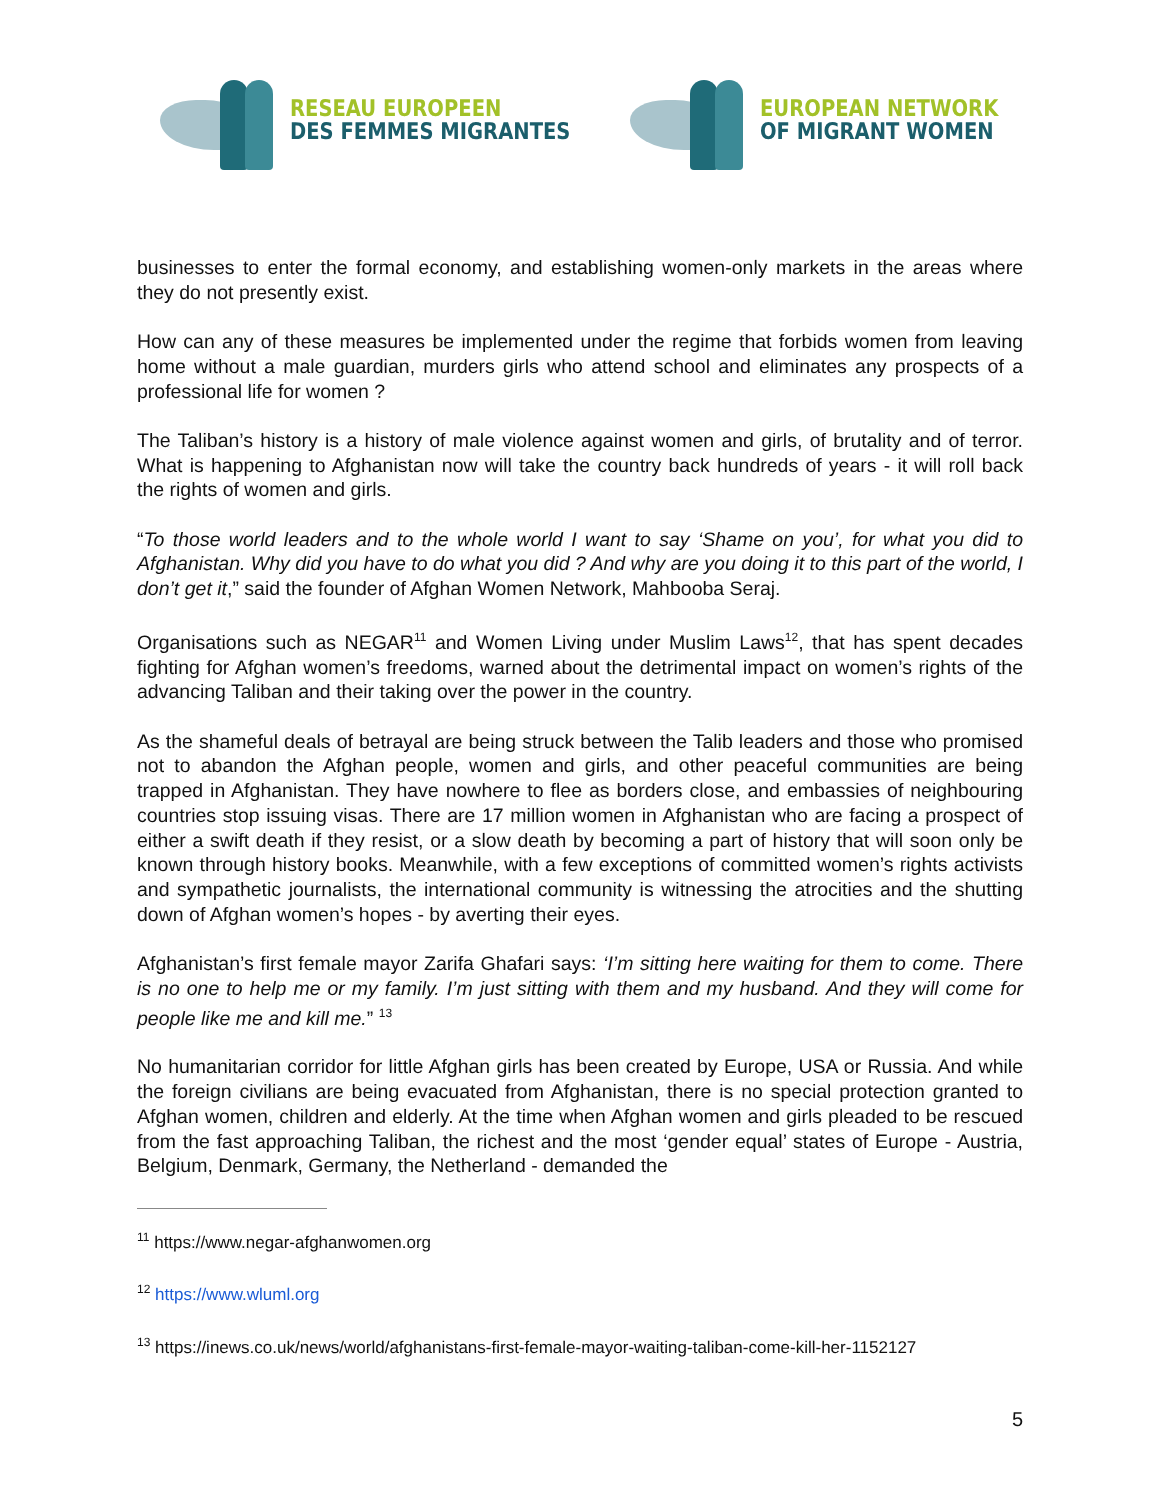RESEAU EUROPEEN
DES FEMMES MIGRANTES
EUROPEAN NETWORK
OF MIGRANT WOMEN
businesses to enter the formal economy, and establishing women-only markets in the areas where they do not presently exist.
How can any of these measures be implemented under the regime that forbids women from leaving home without a male guardian, murders girls who attend school and eliminates any prospects of a professional life for women ?
The Taliban’s history is a history of male violence against women and girls, of brutality and of terror. What is happening to Afghanistan now will take the country back hundreds of years - it will roll back the rights of women and girls.
“To those world leaders and to the whole world I want to say ‘Shame on you’, for what you did to Afghanistan. Why did you have to do what you did ? And why are you doing it to this part of the world, I don’t get it,” said the founder of Afghan Women Network, Mahbooba Seraj.
Organisations such as NEGAR<sup>11</sup> and Women Living under Muslim Laws<sup>12</sup>, that has spent decades fighting for Afghan women’s freedoms, warned about the detrimental impact on women’s rights of the advancing Taliban and their taking over the power in the country.
As the shameful deals of betrayal are being struck between the Talib leaders and those who promised not to abandon the Afghan people, women and girls, and other peaceful communities are being trapped in Afghanistan. They have nowhere to flee as borders close, and embassies of neighbouring countries stop issuing visas. There are 17 million women in Afghanistan who are facing a prospect of either a swift death if they resist, or a slow death by becoming a part of history that will soon only be known through history books. Meanwhile, with a few exceptions of committed women’s rights activists and sympathetic journalists, the international community is witnessing the atrocities and the shutting down of Afghan women’s hopes - by averting their eyes.
Afghanistan’s first female mayor Zarifa Ghafari says: ‘I’m sitting here waiting for them to come. There is no one to help me or my family. I’m just sitting with them and my husband. And they will come for people like me and kill me.” <sup>13</sup>
No humanitarian corridor for little Afghan girls has been created by Europe, USA or Russia. And while the foreign civilians are being evacuated from Afghanistan, there is no special protection granted to Afghan women, children and elderly. At the time when Afghan women and girls pleaded to be rescued from the fast approaching Taliban, the richest and the most ‘gender equal’ states of Europe - Austria, Belgium, Denmark, Germany, the Netherland - demanded the
<sup>11</sup> https://www.negar-afghanwomen.org
<sup>12</sup> https://www.wluml.org
<sup>13</sup> https://inews.co.uk/news/world/afghanistans-first-female-mayor-waiting-taliban-come-kill-her-1152127
5